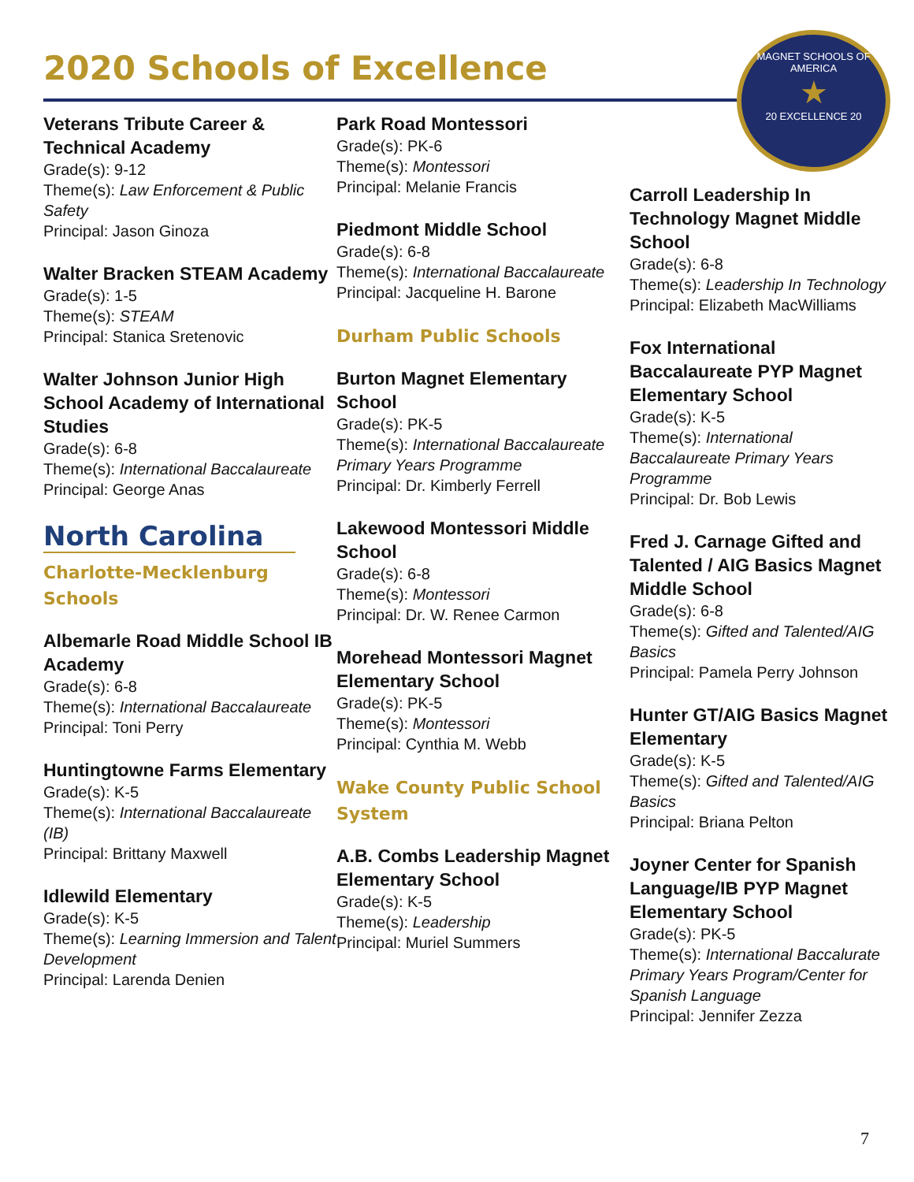2020 Schools of Excellence
MAGNET SCHOOLS OF AMERICA
★
20 EXCELLENCE 20
Veterans Tribute Career & Technical Academy
Grade(s): 9-12
Theme(s): Law Enforcement & Public Safety
Principal: Jason Ginoza
Walter Bracken STEAM Academy
Grade(s): 1-5
Theme(s): STEAM
Principal: Stanica Sretenovic
Walter Johnson Junior High School Academy of International Studies
Grade(s): 6-8
Theme(s): International Baccalaureate
Principal: George Anas
North Carolina
Charlotte-Mecklenburg Schools
Albemarle Road Middle School IB Academy
Grade(s): 6-8
Theme(s): International Baccalaureate
Principal: Toni Perry
Huntingtowne Farms Elementary
Grade(s): K-5
Theme(s): International Baccalaureate (IB)
Principal: Brittany Maxwell
Idlewild Elementary
Grade(s): K-5
Theme(s): Learning Immersion and Talent Development
Principal: Larenda Denien
Park Road Montessori
Grade(s): PK-6
Theme(s): Montessori
Principal: Melanie Francis
Piedmont Middle School
Grade(s): 6-8
Theme(s): International Baccalaureate
Principal: Jacqueline H. Barone
Durham Public Schools
Burton Magnet Elementary School
Grade(s): PK-5
Theme(s): International Baccalaureate Primary Years Programme
Principal: Dr. Kimberly Ferrell
Lakewood Montessori Middle School
Grade(s): 6-8
Theme(s): Montessori
Principal: Dr. W. Renee Carmon
Morehead Montessori Magnet Elementary School
Grade(s): PK-5
Theme(s): Montessori
Principal: Cynthia M. Webb
Wake County Public School System
A.B. Combs Leadership Magnet Elementary School
Grade(s): K-5
Theme(s): Leadership
Principal: Muriel Summers
Carroll Leadership In Technology Magnet Middle School
Grade(s): 6-8
Theme(s): Leadership In Technology
Principal: Elizabeth MacWilliams
Fox International Baccalaureate PYP Magnet Elementary School
Grade(s): K-5
Theme(s): International Baccalaureate Primary Years Programme
Principal: Dr. Bob Lewis
Fred J. Carnage Gifted and Talented / AIG Basics Magnet Middle School
Grade(s): 6-8
Theme(s): Gifted and Talented/AIG Basics
Principal: Pamela Perry Johnson
Hunter GT/AIG Basics Magnet Elementary
Grade(s): K-5
Theme(s): Gifted and Talented/AIG Basics
Principal: Briana Pelton
Joyner Center for Spanish Language/IB PYP Magnet Elementary School
Grade(s): PK-5
Theme(s): International Baccalurate Primary Years Program/Center for Spanish Language
Principal: Jennifer Zezza
7